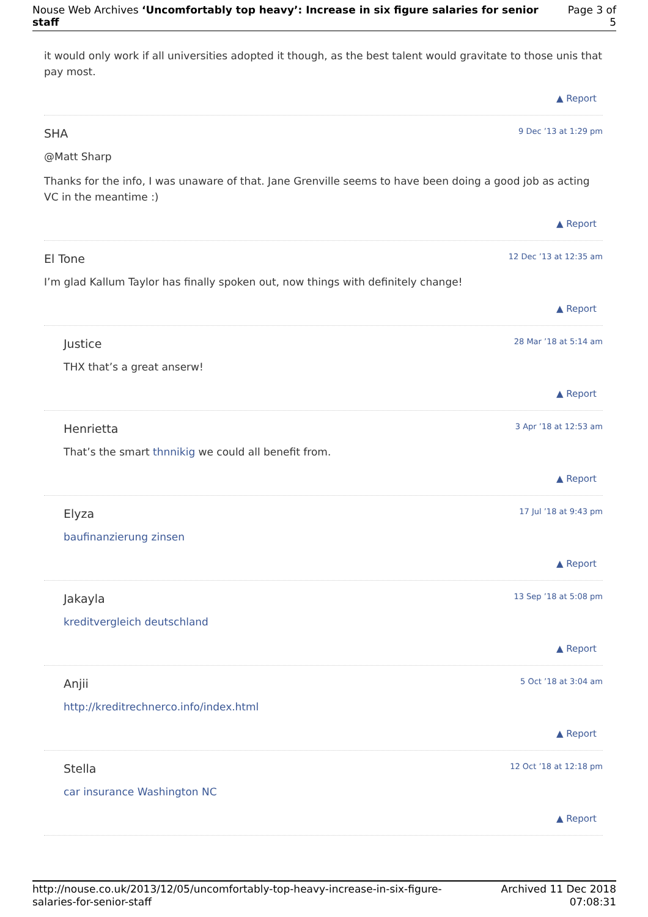Nouse Web Archives ‘Uncomfortably top heavy’: Increase in six figure salaries for senior staff
Page 3 of 5
it would only work if all universities adopted it though, as the best talent would gravitate to those unis that pay most.
▲ Report
SHA 9 Dec ’13 at 1:29 pm
@Matt Sharp
Thanks for the info, I was unaware of that. Jane Grenville seems to have been doing a good job as acting VC in the meantime :)
▲ Report
El Tone 12 Dec ’13 at 12:35 am
I’m glad Kallum Taylor has finally spoken out, now things with definitely change!
▲ Report
Justice 28 Mar ’18 at 5:14 am
THX that’s a great anserw!
▲ Report
Henrietta 3 Apr ’18 at 12:53 am
That’s the smart thnnikig we could all benefit from.
▲ Report
Elyza 17 Jul ’18 at 9:43 pm
baufinanzierung zinsen
▲ Report
Jakayla 13 Sep ’18 at 5:08 pm
kreditvergleich deutschland
▲ Report
Anjii 5 Oct ’18 at 3:04 am
http://kreditrechnerco.info/index.html
▲ Report
Stella 12 Oct ’18 at 12:18 pm
car insurance Washington NC
▲ Report
http://nouse.co.uk/2013/12/05/uncomfortably-top-heavy-increase-in-six-figure-salaries-for-senior-staff
Archived 11 Dec 2018
07:08:31